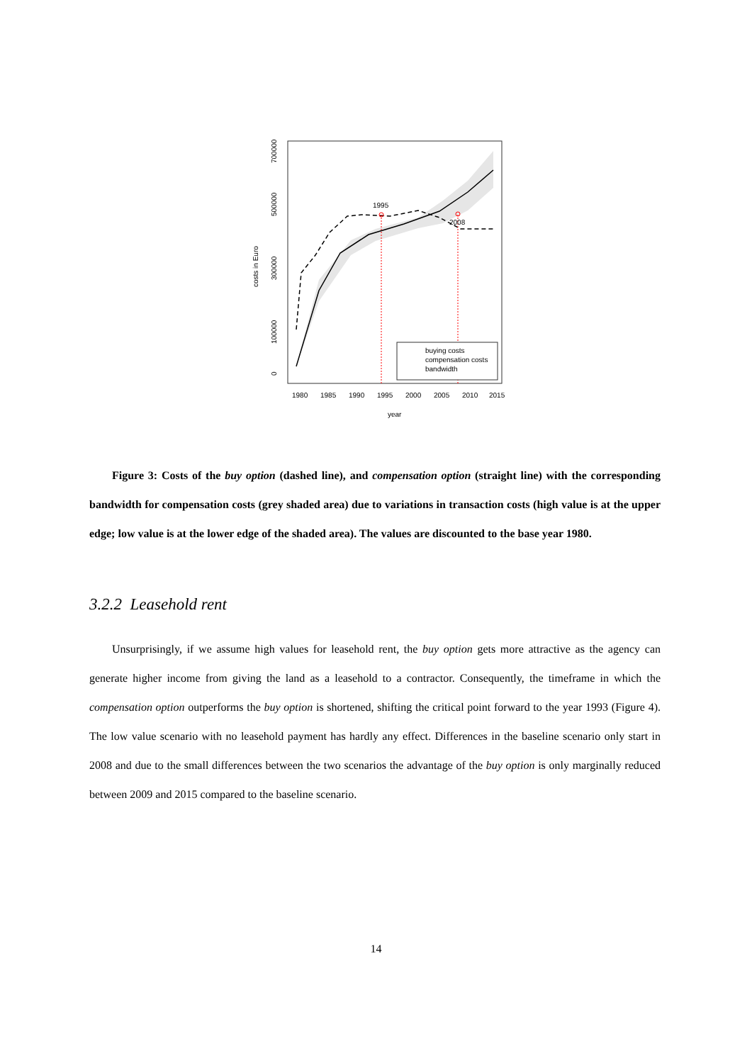1995
2008
buying costs
compensation costs
bandwidth
1980
1985
1990
1995
2000
2005
2010
2015
year
costs in Euro
0
100000
300000
500000
700000
Figure 3: Costs of the buy option (dashed line), and compensation option (straight line) with the corresponding bandwidth for compensation costs (grey shaded area) due to variations in transaction costs (high value is at the upper edge; low value is at the lower edge of the shaded area). The values are discounted to the base year 1980.
3.2.2 Leasehold rent
Unsurprisingly, if we assume high values for leasehold rent, the buy option gets more attractive as the agency can generate higher income from giving the land as a leasehold to a contractor. Consequently, the timeframe in which the compensation option outperforms the buy option is shortened, shifting the critical point forward to the year 1993 (Figure 4). The low value scenario with no leasehold payment has hardly any effect. Differences in the baseline scenario only start in 2008 and due to the small differences between the two scenarios the advantage of the buy option is only marginally reduced between 2009 and 2015 compared to the baseline scenario.
14